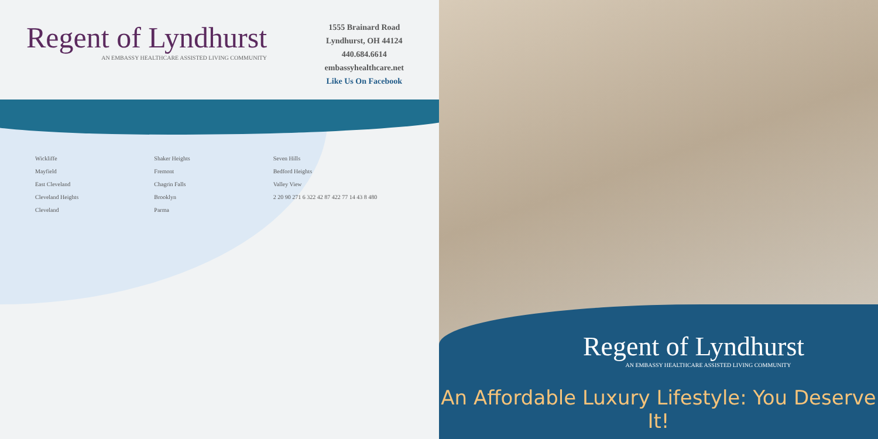Regent of Lyndhurst
AN EMBASSY HEALTHCARE ASSISTED LIVING COMMUNITY
1555 Brainard Road
Lyndhurst, OH 44124
440.684.6614
embassyhealthcare.net
Like Us On Facebook
Wickliffe
Mayfield
East Cleveland
Cleveland Heights
Cleveland
Shaker Heights
Fremont
Chagrin Falls
Brooklyn
Parma
Seven Hills
Bedford Heights
Valley View
2 20 90 271 6 322 42 87 422 77 14 43 8 480
Regent of Lyndhurst
AN EMBASSY HEALTHCARE ASSISTED LIVING COMMUNITY
An Affordable Luxury Lifestyle: You Deserve It!